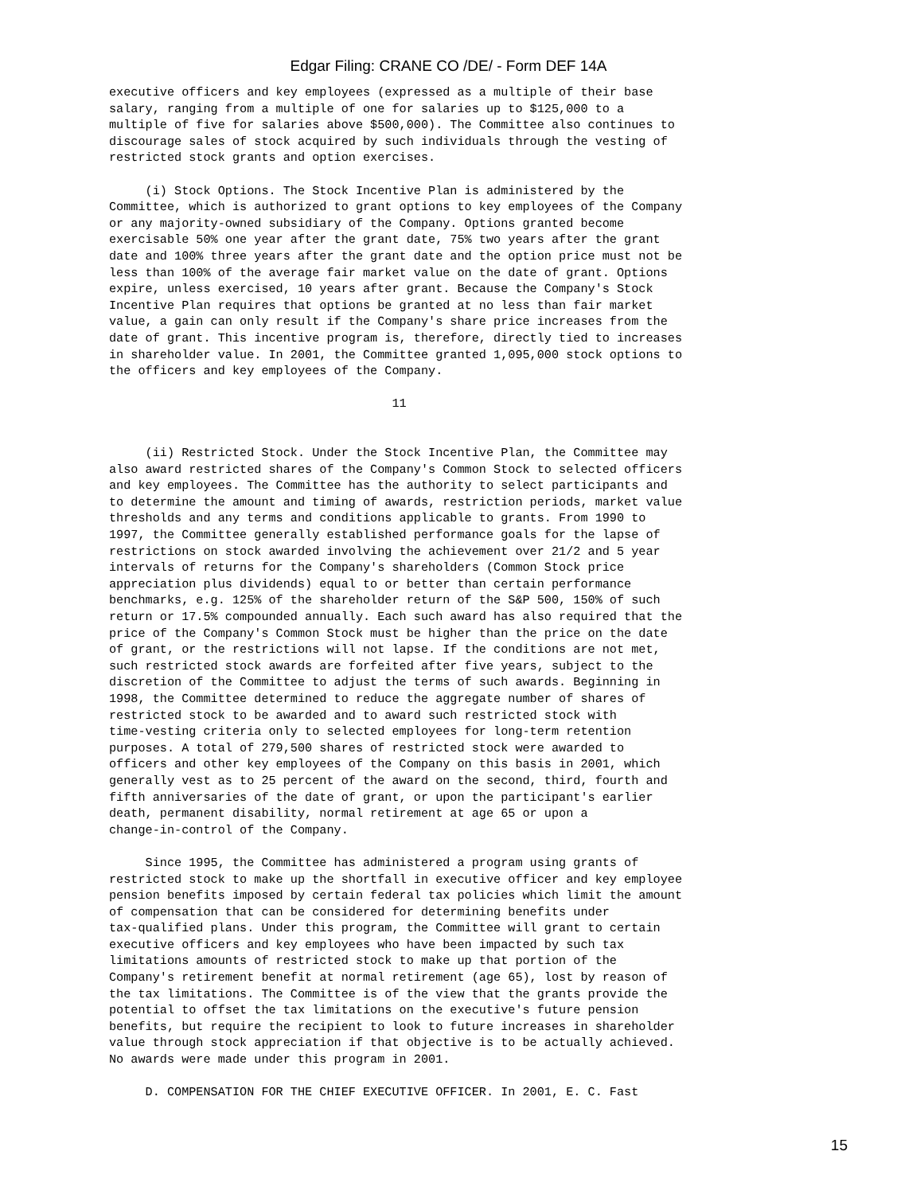Edgar Filing: CRANE CO /DE/ - Form DEF 14A
executive officers and key employees (expressed as a multiple of their base
salary, ranging from a multiple of one for salaries up to $125,000 to a
multiple of five for salaries above $500,000). The Committee also continues to
discourage sales of stock acquired by such individuals through the vesting of
restricted stock grants and option exercises.

     (i) Stock Options. The Stock Incentive Plan is administered by the
Committee, which is authorized to grant options to key employees of the Company
or any majority-owned subsidiary of the Company. Options granted become
exercisable 50% one year after the grant date, 75% two years after the grant
date and 100% three years after the grant date and the option price must not be
less than 100% of the average fair market value on the date of grant. Options
expire, unless exercised, 10 years after grant. Because the Company's Stock
Incentive Plan requires that options be granted at no less than fair market
value, a gain can only result if the Company's share price increases from the
date of grant. This incentive program is, therefore, directly tied to increases
in shareholder value. In 2001, the Committee granted 1,095,000 stock options to
the officers and key employees of the Company.

                                       11


     (ii) Restricted Stock. Under the Stock Incentive Plan, the Committee may
also award restricted shares of the Company's Common Stock to selected officers
and key employees. The Committee has the authority to select participants and
to determine the amount and timing of awards, restriction periods, market value
thresholds and any terms and conditions applicable to grants. From 1990 to
1997, the Committee generally established performance goals for the lapse of
restrictions on stock awarded involving the achievement over 21/2 and 5 year
intervals of returns for the Company's shareholders (Common Stock price
appreciation plus dividends) equal to or better than certain performance
benchmarks, e.g. 125% of the shareholder return of the S&P 500, 150% of such
return or 17.5% compounded annually. Each such award has also required that the
price of the Company's Common Stock must be higher than the price on the date
of grant, or the restrictions will not lapse. If the conditions are not met,
such restricted stock awards are forfeited after five years, subject to the
discretion of the Committee to adjust the terms of such awards. Beginning in
1998, the Committee determined to reduce the aggregate number of shares of
restricted stock to be awarded and to award such restricted stock with
time-vesting criteria only to selected employees for long-term retention
purposes. A total of 279,500 shares of restricted stock were awarded to
officers and other key employees of the Company on this basis in 2001, which
generally vest as to 25 percent of the award on the second, third, fourth and
fifth anniversaries of the date of grant, or upon the participant's earlier
death, permanent disability, normal retirement at age 65 or upon a
change-in-control of the Company.

     Since 1995, the Committee has administered a program using grants of
restricted stock to make up the shortfall in executive officer and key employee
pension benefits imposed by certain federal tax policies which limit the amount
of compensation that can be considered for determining benefits under
tax-qualified plans. Under this program, the Committee will grant to certain
executive officers and key employees who have been impacted by such tax
limitations amounts of restricted stock to make up that portion of the
Company's retirement benefit at normal retirement (age 65), lost by reason of
the tax limitations. The Committee is of the view that the grants provide the
potential to offset the tax limitations on the executive's future pension
benefits, but require the recipient to look to future increases in shareholder
value through stock appreciation if that objective is to be actually achieved.
No awards were made under this program in 2001.

     D. COMPENSATION FOR THE CHIEF EXECUTIVE OFFICER. In 2001, E. C. Fast
15